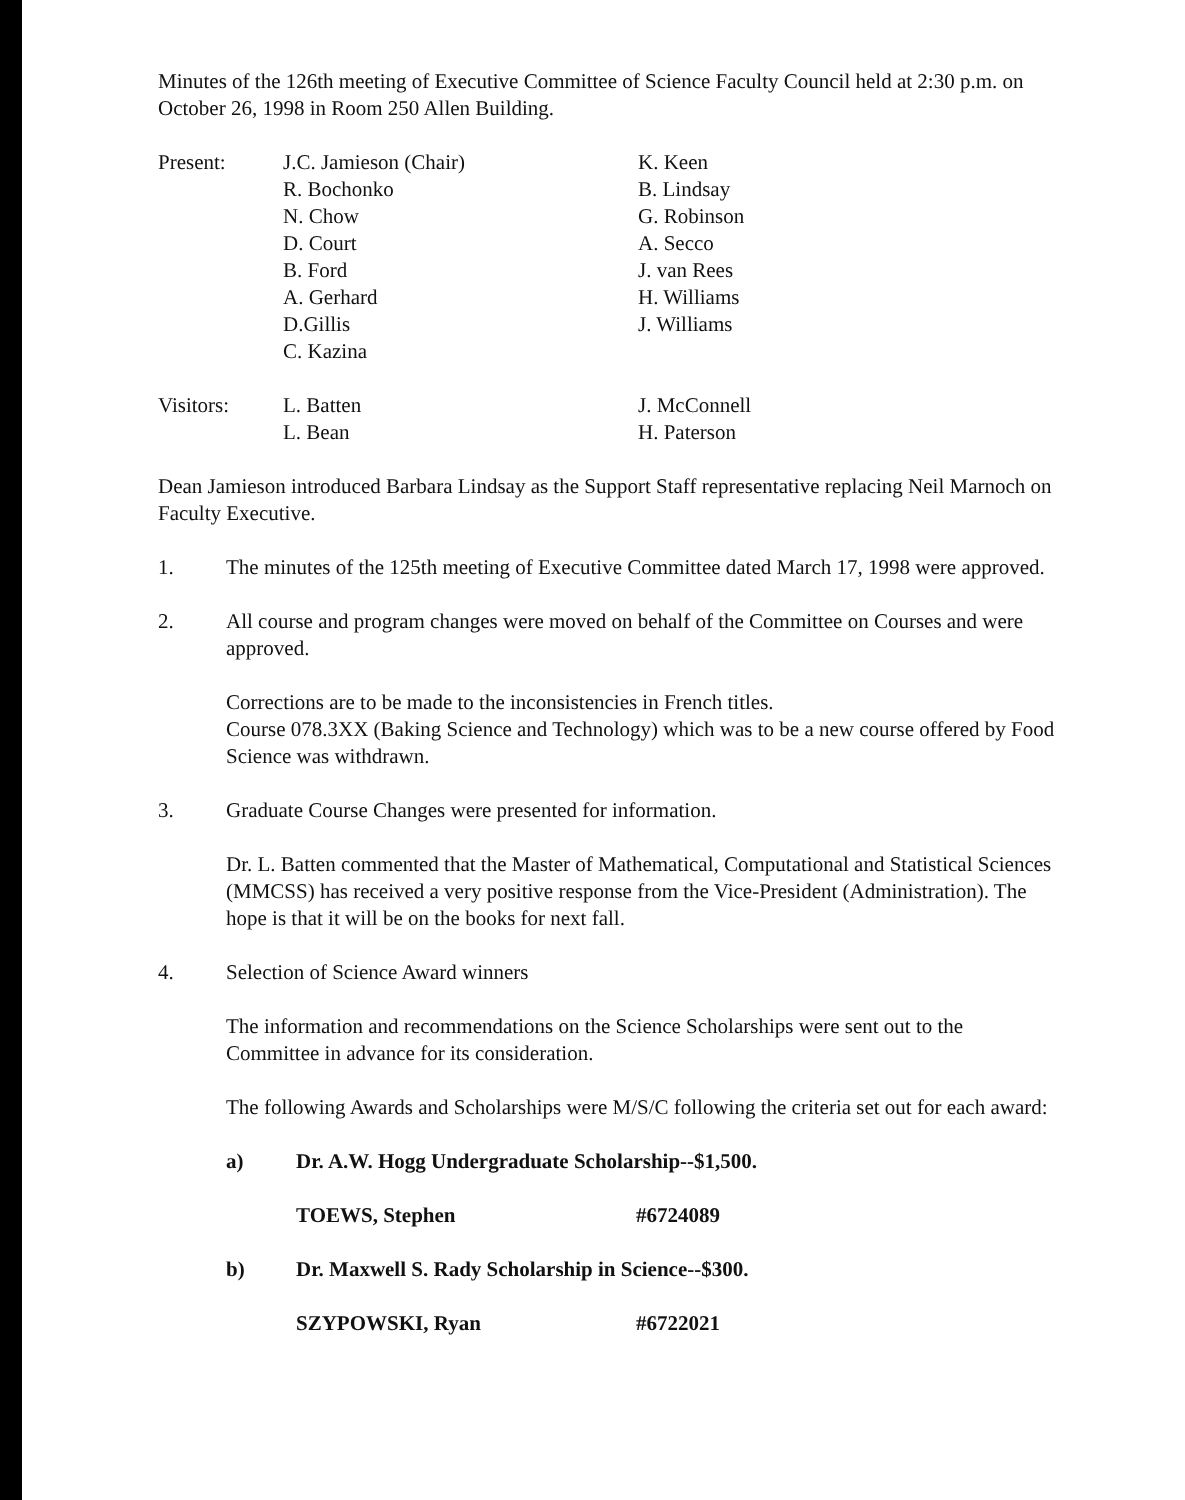Minutes of the 126th meeting of Executive Committee of Science Faculty Council held at 2:30 p.m. on October 26, 1998 in Room 250 Allen Building.
Present:
J.C. Jamieson (Chair)
R. Bochonko
N. Chow
D. Court
B. Ford
A. Gerhard
D.Gillis
C. Kazina
K. Keen
B. Lindsay
G. Robinson
A. Secco
J. van Rees
H. Williams
J. Williams
Visitors:
L. Batten
L. Bean
J. McConnell
H. Paterson
Dean Jamieson introduced Barbara Lindsay as the Support Staff representative replacing Neil Marnoch on Faculty Executive.
1. The minutes of the 125th meeting of Executive Committee dated March 17, 1998 were approved.
2. All course and program changes were moved on behalf of the Committee on Courses and were approved.
Corrections are to be made to the inconsistencies in French titles.
Course 078.3XX (Baking Science and Technology) which was to be a new course offered by Food Science was withdrawn.
3. Graduate Course Changes were presented for information.
Dr. L. Batten commented that the Master of Mathematical, Computational and Statistical Sciences (MMCSS) has received a very positive response from the Vice-President (Administration). The hope is that it will be on the books for next fall.
4. Selection of Science Award winners
The information and recommendations on the Science Scholarships were sent out to the Committee in advance for its consideration.
The following Awards and Scholarships were M/S/C following the criteria set out for each award:
a) Dr. A.W. Hogg Undergraduate Scholarship--$1,500.
TOEWS, Stephen #6724089
b) Dr. Maxwell S. Rady Scholarship in Science--$300.
SZYPOWSKI, Ryan #6722021